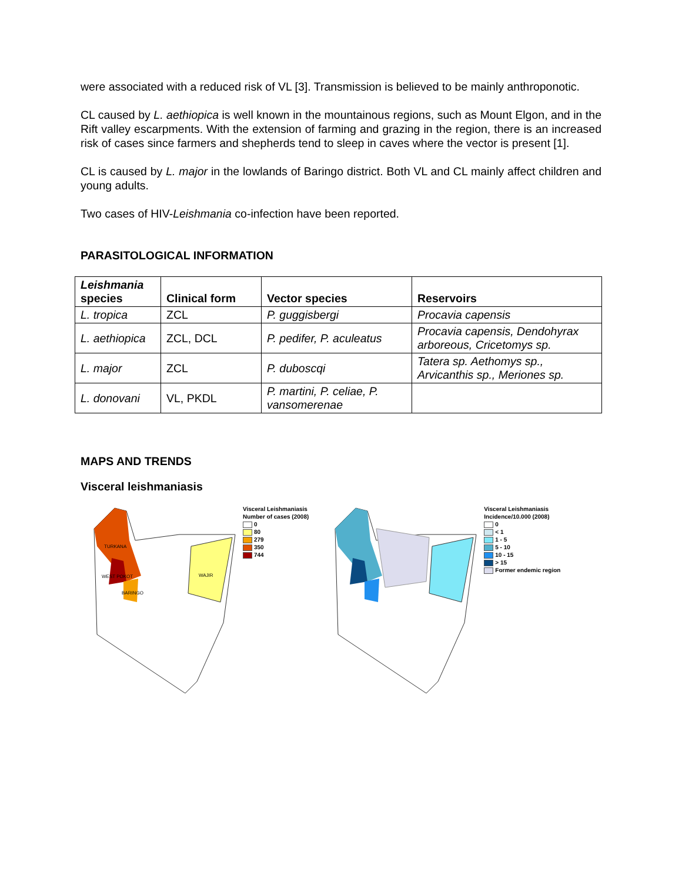were associated with a reduced risk of VL [3]. Transmission is believed to be mainly anthroponotic.
CL caused by L. aethiopica is well known in the mountainous regions, such as Mount Elgon, and in the Rift valley escarpments. With the extension of farming and grazing in the region, there is an increased risk of cases since farmers and shepherds tend to sleep in caves where the vector is present [1].
CL is caused by L. major in the lowlands of Baringo district. Both VL and CL mainly affect children and young adults.
Two cases of HIV-Leishmania co-infection have been reported.
PARASITOLOGICAL INFORMATION
| Leishmania species | Clinical form | Vector species | Reservoirs |
| --- | --- | --- | --- |
| L. tropica | ZCL | P. guggisbergi | Procavia capensis |
| L. aethiopica | ZCL, DCL | P. pedifer, P. aculeatus | Procavia capensis, Dendohyrax arboreous, Cricetomys sp. |
| L. major | ZCL | P. duboscqi | Tatera sp. Aethomys sp., Arvicanthis sp., Meriones sp. |
| L. donovani | VL, PKDL | P. martini, P. celiae, P. vansomerenae | |
MAPS AND TRENDS
Visceral leishmaniasis
TURKANA
WEST POKOT
BARINGO
WAJIR
Visceral Leishmaniasis
Number of cases (2008)
0
80
279
350
744
Visceral Leishmaniasis
Incidence/10.000 (2008)
0
< 1
1 - 5
5 - 10
10 - 15
> 15
Former endemic region